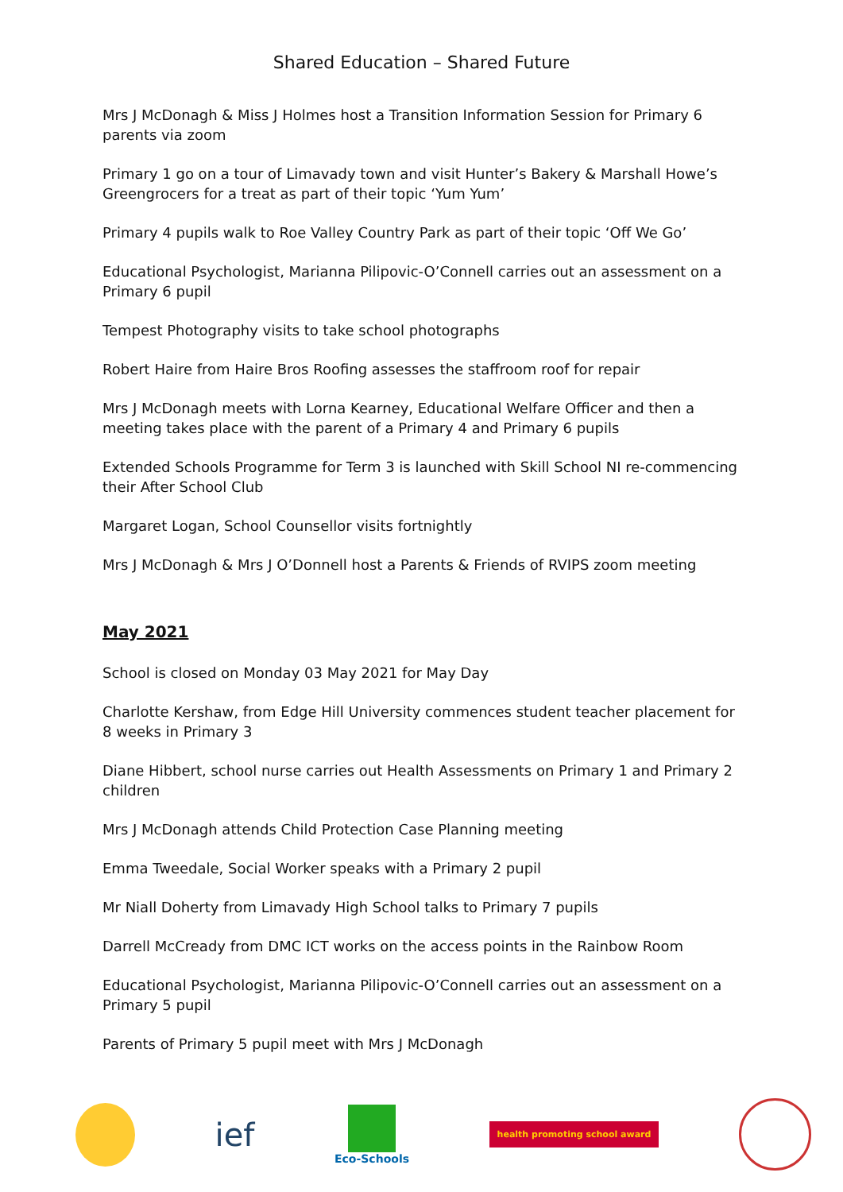Shared Education – Shared Future
Mrs J McDonagh & Miss J Holmes host a Transition Information Session for Primary 6 parents via zoom
Primary 1 go on a tour of Limavady town and visit Hunter’s Bakery & Marshall Howe’s Greengrocers for a treat as part of their topic ‘Yum Yum’
Primary 4 pupils walk to Roe Valley Country Park as part of their topic ‘Off We Go’
Educational Psychologist, Marianna Pilipovic-O’Connell carries out an assessment on a Primary 6 pupil
Tempest Photography visits to take school photographs
Robert Haire from Haire Bros Roofing assesses the staffroom roof for repair
Mrs J McDonagh meets with Lorna Kearney, Educational Welfare Officer and then a meeting takes place with the parent of a Primary 4 and Primary 6 pupils
Extended Schools Programme for Term 3 is launched with Skill School NI re-commencing their After School Club
Margaret Logan, School Counsellor visits fortnightly
Mrs J McDonagh & Mrs J O’Donnell host a Parents & Friends of RVIPS zoom meeting
May 2021
School is closed on Monday 03 May 2021 for May Day
Charlotte Kershaw, from Edge Hill University commences student teacher placement for 8 weeks in Primary 3
Diane Hibbert, school nurse carries out Health Assessments on Primary 1 and Primary 2 children
Mrs J McDonagh attends Child Protection Case Planning meeting
Emma Tweedale, Social Worker speaks with a Primary 2 pupil
Mr Niall Doherty from Limavady High School talks to Primary 7 pupils
Darrell McCready from DMC ICT works on the access points in the Rainbow Room
Educational Psychologist, Marianna Pilipovic-O’Connell carries out an assessment on a Primary 5 pupil
Parents of Primary 5 pupil meet with Mrs J McDonagh
ief
Eco-Schools
health promoting school award